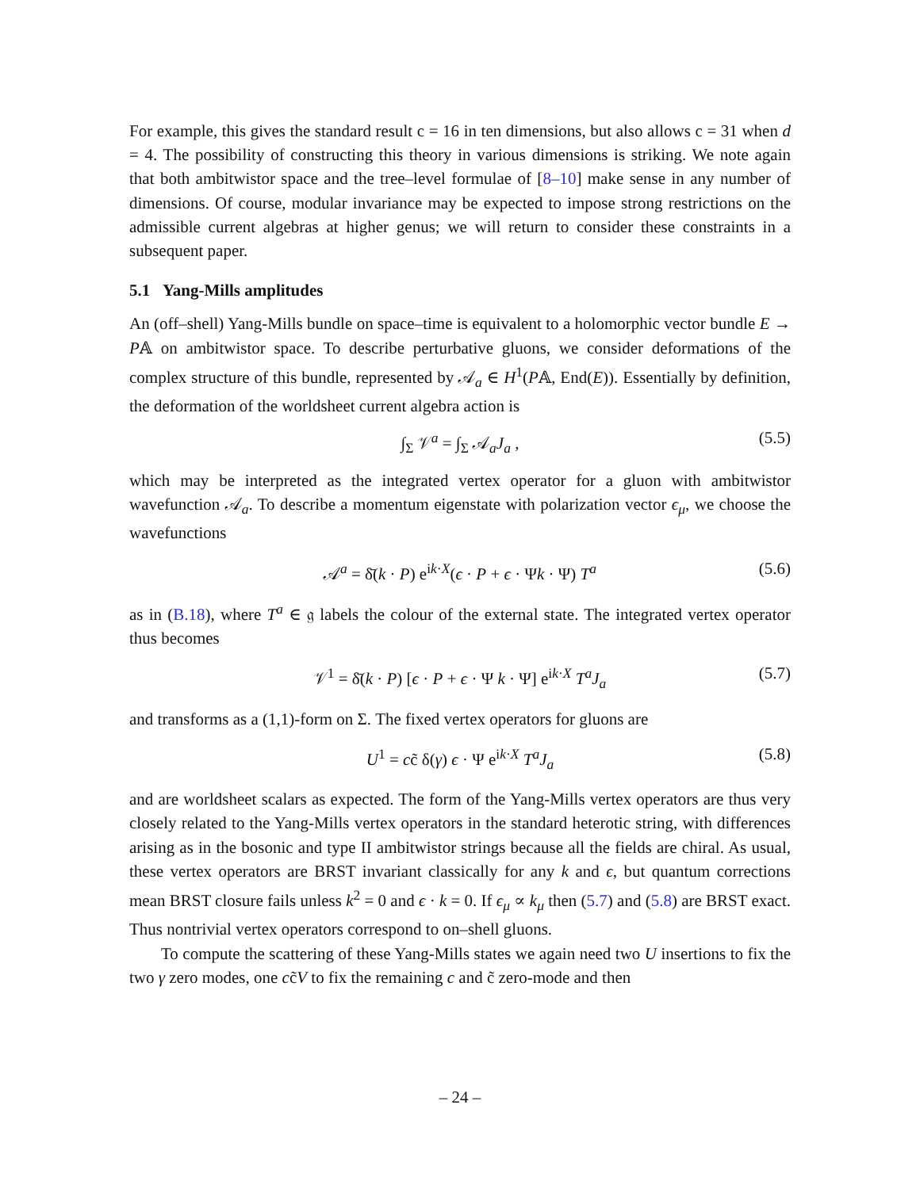For example, this gives the standard result c = 16 in ten dimensions, but also allows c = 31 when d = 4. The possibility of constructing this theory in various dimensions is striking. We note again that both ambitwistor space and the tree–level formulae of [8–10] make sense in any number of dimensions. Of course, modular invariance may be expected to impose strong restrictions on the admissible current algebras at higher genus; we will return to consider these constraints in a subsequent paper.
5.1 Yang-Mills amplitudes
An (off–shell) Yang-Mills bundle on space–time is equivalent to a holomorphic vector bundle E → P𝔸 on ambitwistor space. To describe perturbative gluons, we consider deformations of the complex structure of this bundle, represented by 𝒜<sub>a</sub> ∈ H<sup>1</sup>(P𝔸, End(E)). Essentially by definition, the deformation of the worldsheet current algebra action is
∫<sub>Σ</sub> 𝒱<sup>a</sup> = ∫<sub>Σ</sub> 𝒜<sub>a</sub>J<sub>a</sub> , (5.5)
which may be interpreted as the integrated vertex operator for a gluon with ambitwistor wavefunction 𝒜<sub>a</sub>. To describe a momentum eigenstate with polarization vector ϵ<sub>μ</sub>, we choose the wavefunctions
𝒜<sup>a</sup> = δ̄(k · P) e<sup>ik·X</sup>(ϵ · P + ϵ · Ψk · Ψ) T<sup>a</sup> (5.6)
as in (B.18), where T<sup>a</sup> ∈ 𝔤 labels the colour of the external state. The integrated vertex operator thus becomes
𝒱<sup>1</sup> = δ̄(k · P) [ϵ · P + ϵ · Ψ k · Ψ] e<sup>ik·X</sup> T<sup>a</sup>J<sub>a</sub> (5.7)
and transforms as a (1,1)-form on Σ. The fixed vertex operators for gluons are
U<sup>1</sup> = cc̃ δ(γ) ϵ · Ψ e<sup>ik·X</sup> T<sup>a</sup>J<sub>a</sub> (5.8)
and are worldsheet scalars as expected. The form of the Yang-Mills vertex operators are thus very closely related to the Yang-Mills vertex operators in the standard heterotic string, with differences arising as in the bosonic and type II ambitwistor strings because all the fields are chiral. As usual, these vertex operators are BRST invariant classically for any k and ϵ, but quantum corrections mean BRST closure fails unless k<sup>2</sup> = 0 and ϵ · k = 0. If ϵ<sub>μ</sub> ∝ k<sub>μ</sub> then (5.7) and (5.8) are BRST exact. Thus nontrivial vertex operators correspond to on–shell gluons.
To compute the scattering of these Yang-Mills states we again need two U insertions to fix the two γ zero modes, one cc̃V to fix the remaining c and c̃ zero-mode and then
– 24 –